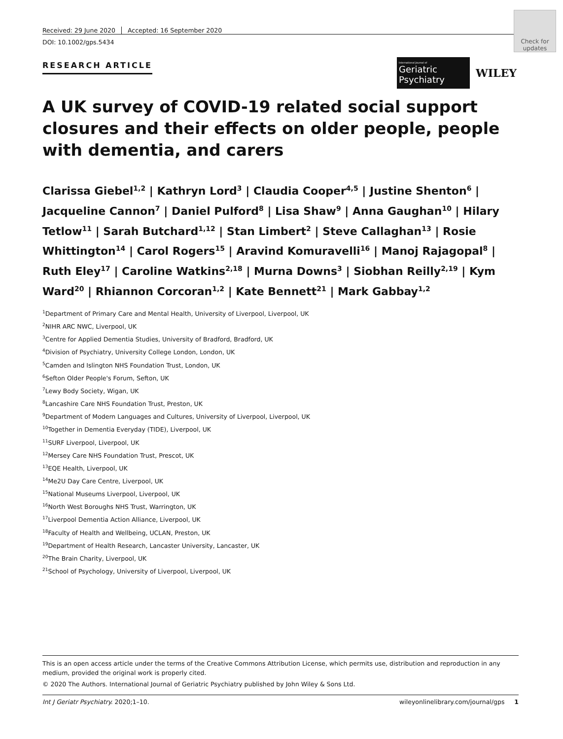Check for updates
Received: 29 June 2020 Accepted: 16 September 2020
DOI: 10.1002/gps.5434
RESEARCH ARTICLE
A UK survey of COVID-19 related social support closures and their effects on older people, people with dementia, and carers
Clarissa Giebel<sup>1,2</sup> | Kathryn Lord<sup>3</sup> | Claudia Cooper<sup>4,5</sup> | Justine Shenton<sup>6</sup> | Jacqueline Cannon<sup>7</sup> | Daniel Pulford<sup>8</sup> | Lisa Shaw<sup>9</sup> | Anna Gaughan<sup>10</sup> | Hilary Tetlow<sup>11</sup> | Sarah Butchard<sup>1,12</sup> | Stan Limbert<sup>2</sup> | Steve Callaghan<sup>13</sup> | Rosie Whittington<sup>14</sup> | Carol Rogers<sup>15</sup> | Aravind Komuravelli<sup>16</sup> | Manoj Rajagopal<sup>8</sup> | Ruth Eley<sup>17</sup> | Caroline Watkins<sup>2,18</sup> | Murna Downs<sup>3</sup> | Siobhan Reilly<sup>2,19</sup> | Kym Ward<sup>20</sup> | Rhiannon Corcoran<sup>1,2</sup> | Kate Bennett<sup>21</sup> | Mark Gabbay<sup>1,2</sup>
<sup>1</sup> Department of Primary Care and Mental Health, University of Liverpool, Liverpool, UK
<sup>2</sup> NIHR ARC NWC, Liverpool, UK
<sup>3</sup> Centre for Applied Dementia Studies, University of Bradford, Bradford, UK
<sup>4</sup> Division of Psychiatry, University College London, London, UK
<sup>5</sup> Camden and Islington NHS Foundation Trust, London, UK
<sup>6</sup> Sefton Older People's Forum, Sefton, UK
<sup>7</sup> Lewy Body Society, Wigan, UK
<sup>8</sup> Lancashire Care NHS Foundation Trust, Preston, UK
<sup>9</sup> Department of Modern Languages and Cultures, University of Liverpool, Liverpool, UK
<sup>10</sup> Together in Dementia Everyday (TIDE), Liverpool, UK
<sup>11</sup> SURF Liverpool, Liverpool, UK
<sup>12</sup> Mersey Care NHS Foundation Trust, Prescot, UK
<sup>13</sup> EQE Health, Liverpool, UK
<sup>14</sup> Me2U Day Care Centre, Liverpool, UK
<sup>15</sup> National Museums Liverpool, Liverpool, UK
<sup>16</sup> North West Boroughs NHS Trust, Warrington, UK
<sup>17</sup> Liverpool Dementia Action Alliance, Liverpool, UK
<sup>18</sup> Faculty of Health and Wellbeing, UCLAN, Preston, UK
<sup>19</sup> Department of Health Research, Lancaster University, Lancaster, UK
<sup>20</sup> The Brain Charity, Liverpool, UK
<sup>21</sup> School of Psychology, University of Liverpool, Liverpool, UK
International Journal of
Geriatric Psychiatry
WILEY
This is an open access article under the terms of the Creative Commons Attribution License, which permits use, distribution and reproduction in any medium, provided the original work is properly cited.
© 2020 The Authors. International Journal of Geriatric Psychiatry published by John Wiley & Sons Ltd.
Int J Geriatr Psychiatry. 2020;1–10. wileyonlinelibrary.com/journal/gps 1